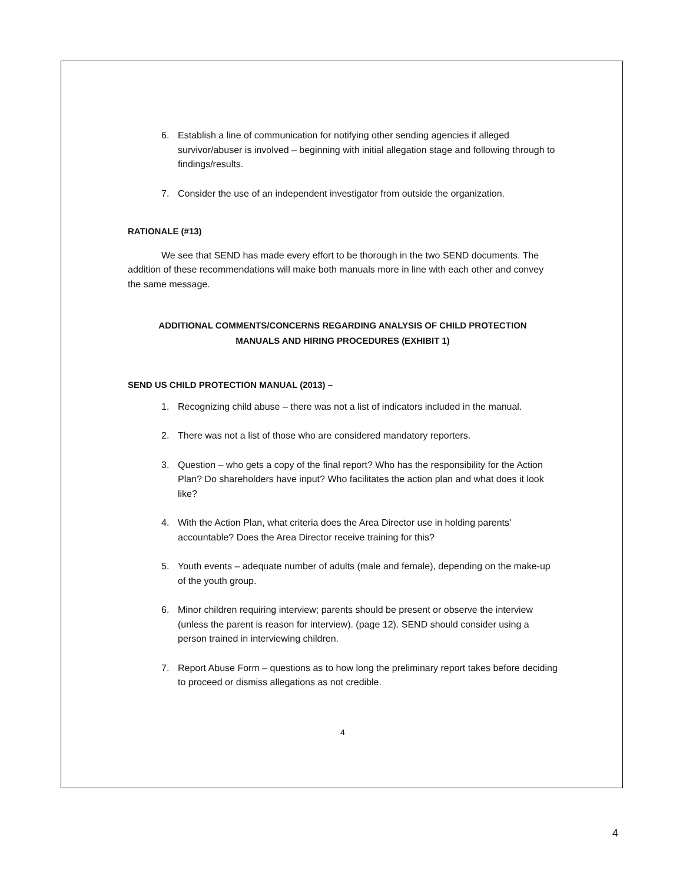6. Establish a line of communication for notifying other sending agencies if alleged survivor/abuser is involved – beginning with initial allegation stage and following through to findings/results.
7. Consider the use of an independent investigator from outside the organization.
RATIONALE (#13)
We see that SEND has made every effort to be thorough in the two SEND documents. The addition of these recommendations will make both manuals more in line with each other and convey the same message.
ADDITIONAL COMMENTS/CONCERNS REGARDING ANALYSIS OF CHILD PROTECTION
MANUALS AND HIRING PROCEDURES (EXHIBIT 1)
SEND US CHILD PROTECTION MANUAL (2013) –
1. Recognizing child abuse – there was not a list of indicators included in the manual.
2. There was not a list of those who are considered mandatory reporters.
3. Question – who gets a copy of the final report? Who has the responsibility for the Action Plan? Do shareholders have input? Who facilitates the action plan and what does it look like?
4. With the Action Plan, what criteria does the Area Director use in holding parents' accountable? Does the Area Director receive training for this?
5. Youth events – adequate number of adults (male and female), depending on the make-up of the youth group.
6. Minor children requiring interview; parents should be present or observe the interview (unless the parent is reason for interview). (page 12). SEND should consider using a person trained in interviewing children.
7. Report Abuse Form – questions as to how long the preliminary report takes before deciding to proceed or dismiss allegations as not credible.
4
4